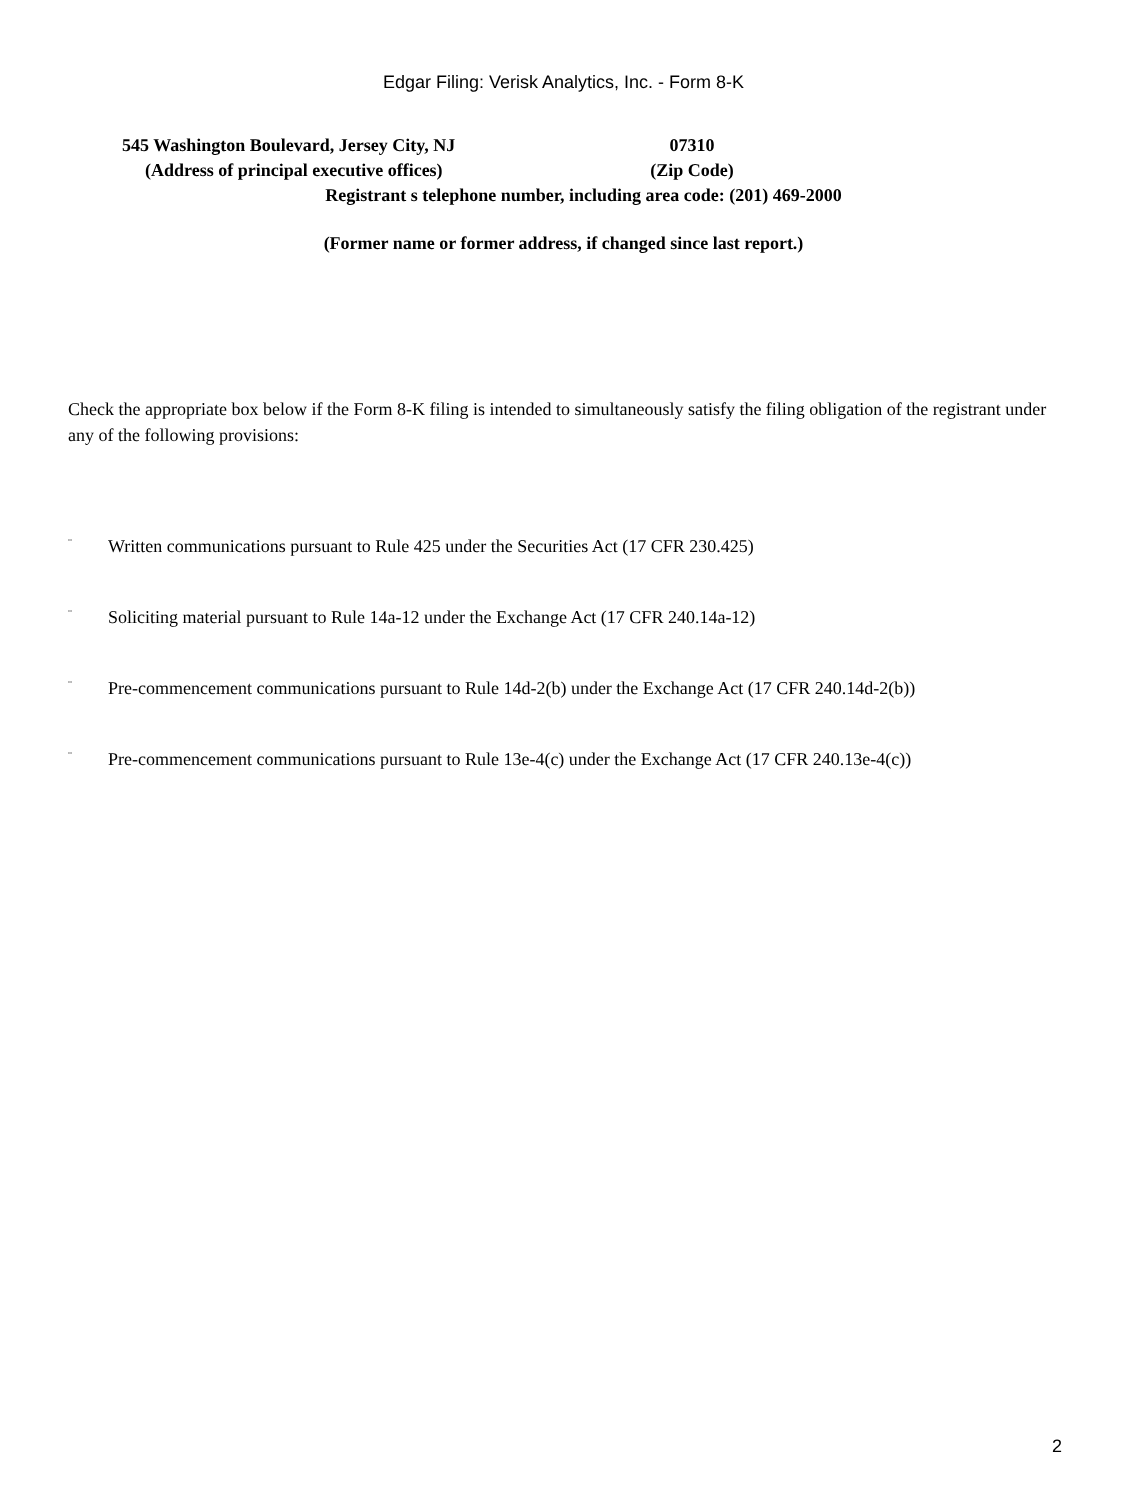Edgar Filing: Verisk Analytics, Inc. - Form 8-K
| 545 Washington Boulevard, Jersey City, NJ | 07310 |
| (Address of principal executive offices) | (Zip Code) |
Registrant s telephone number, including area code: (201) 469-2000
(Former name or former address, if changed since last report.)
Check the appropriate box below if the Form 8-K filing is intended to simultaneously satisfy the filing obligation of the registrant under any of the following provisions:
¨ Written communications pursuant to Rule 425 under the Securities Act (17 CFR 230.425)
¨ Soliciting material pursuant to Rule 14a-12 under the Exchange Act (17 CFR 240.14a-12)
¨ Pre-commencement communications pursuant to Rule 14d-2(b) under the Exchange Act (17 CFR 240.14d-2(b))
¨ Pre-commencement communications pursuant to Rule 13e-4(c) under the Exchange Act (17 CFR 240.13e-4(c))
2